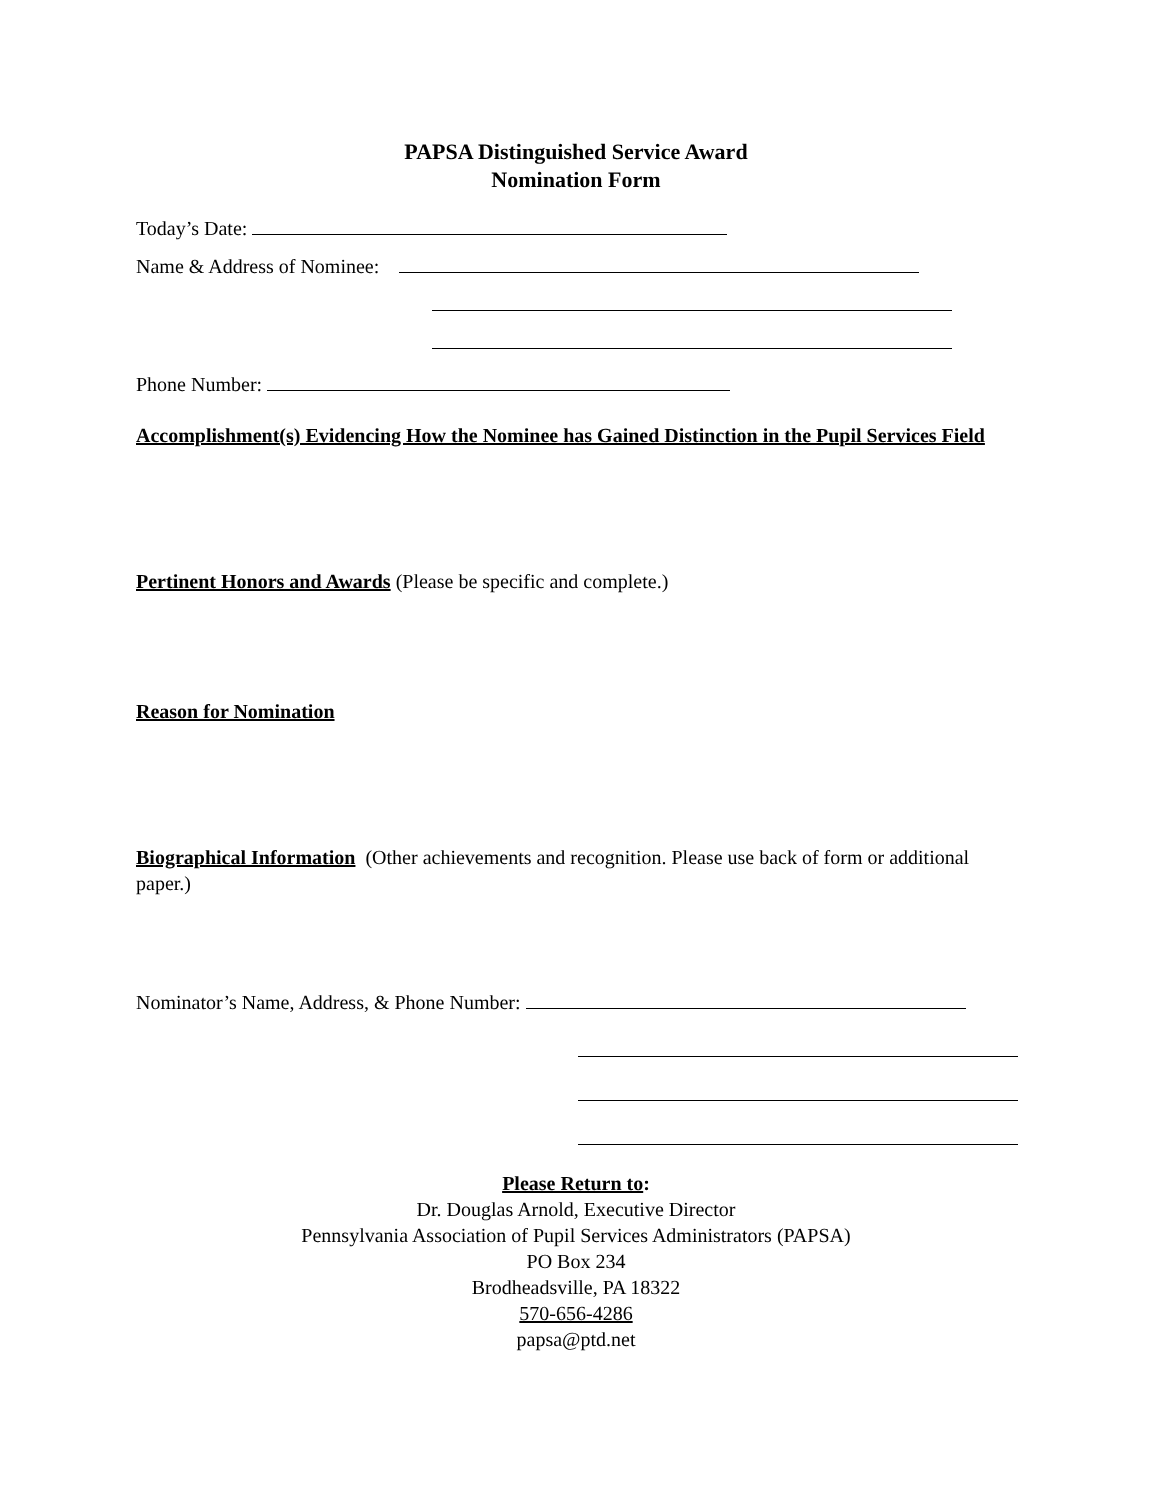PAPSA Distinguished Service Award
Nomination Form
Today’s Date:
Name & Address of Nominee:
Phone Number:
Accomplishment(s) Evidencing How the Nominee has Gained Distinction in the Pupil Services Field
Pertinent Honors and Awards (Please be specific and complete.)
Reason for Nomination
Biographical Information (Other achievements and recognition. Please use back of form or additional paper.)
Nominator’s Name, Address, & Phone Number:
Please Return to:
Dr. Douglas Arnold, Executive Director
Pennsylvania Association of Pupil Services Administrators (PAPSA)
PO Box 234
Brodheadsville, PA 18322
570-656-4286
papsa@ptd.net